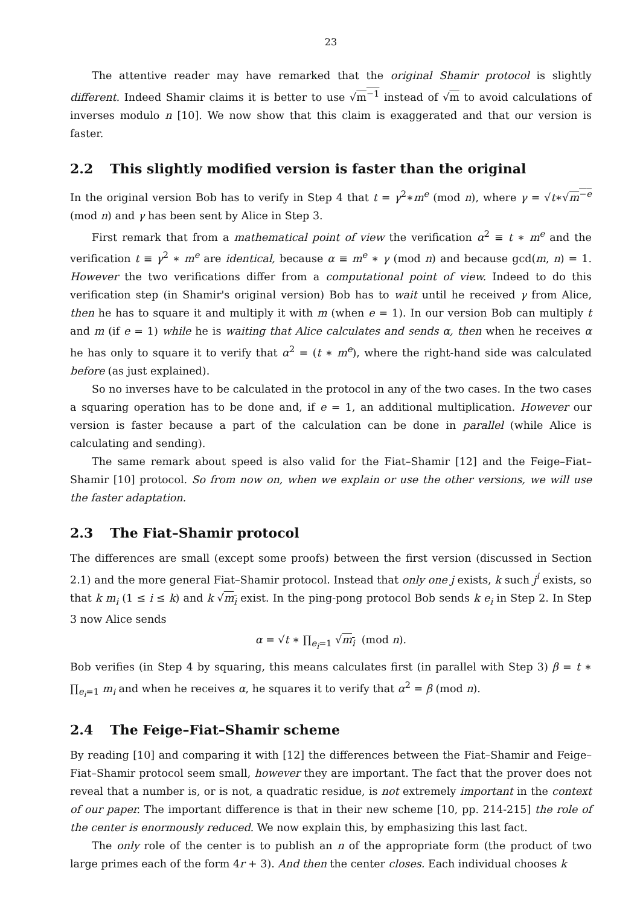23
The attentive reader may have remarked that the original Shamir protocol is slightly different. Indeed Shamir claims it is better to use √m<sup>−1</sup> instead of √m to avoid calculations of inverses modulo n [10]. We now show that this claim is exaggerated and that our version is faster.
2.2 This slightly modified version is faster than the original
In the original version Bob has to verify in Step 4 that t = γ<sup>2</sup>∗m<sup>e</sup> (mod n), where γ = √t∗√m<sup>−e</sup> (mod n) and γ has been sent by Alice in Step 3.
First remark that from a mathematical point of view the verification α<sup>2</sup> ≡ t ∗ m<sup>e</sup> and the verification t ≡ γ<sup>2</sup> ∗ m<sup>e</sup> are identical, because α ≡ m<sup>e</sup> ∗ γ (mod n) and because gcd(m, n) = 1. However the two verifications differ from a computational point of view. Indeed to do this verification step (in Shamir's original version) Bob has to wait until he received γ from Alice, then he has to square it and multiply it with m (when e = 1). In our version Bob can multiply t and m (if e = 1) while he is waiting that Alice calculates and sends α, then when he receives α he has only to square it to verify that α<sup>2</sup> = (t ∗ m<sup>e</sup>), where the right-hand side was calculated before (as just explained).
So no inverses have to be calculated in the protocol in any of the two cases. In the two cases a squaring operation has to be done and, if e = 1, an additional multiplication. However our version is faster because a part of the calculation can be done in parallel (while Alice is calculating and sending).
The same remark about speed is also valid for the Fiat–Shamir [12] and the Feige–Fiat–Shamir [10] protocol. So from now on, when we explain or use the other versions, we will use the faster adaptation.
2.3 The Fiat–Shamir protocol
The differences are small (except some proofs) between the first version (discussed in Section 2.1) and the more general Fiat–Shamir protocol. Instead that only one j exists, k such j<sup>i</sup> exists, so that k m<sub>i</sub> (1 ≤ i ≤ k) and k √m<sub>i</sub> exist. In the ping-pong protocol Bob sends k e<sub>i</sub> in Step 2. In Step 3 now Alice sends
α = √t ∗ ∏<sub>e<sub>i</sub>=1</sub> √m<sub>i</sub> (mod n).
Bob verifies (in Step 4 by squaring, this means calculates first (in parallel with Step 3) β = t ∗ ∏<sub>e<sub>i</sub>=1</sub> m<sub>i</sub> and when he receives α, he squares it to verify that α<sup>2</sup> = β (mod n).
2.4 The Feige–Fiat–Shamir scheme
By reading [10] and comparing it with [12] the differences between the Fiat–Shamir and Feige–Fiat–Shamir protocol seem small, however they are important. The fact that the prover does not reveal that a number is, or is not, a quadratic residue, is not extremely important in the context of our paper. The important difference is that in their new scheme [10, pp. 214-215] the role of the center is enormously reduced. We now explain this, by emphasizing this last fact.
The only role of the center is to publish an n of the appropriate form (the product of two large primes each of the form 4r + 3). And then the center closes. Each individual chooses k